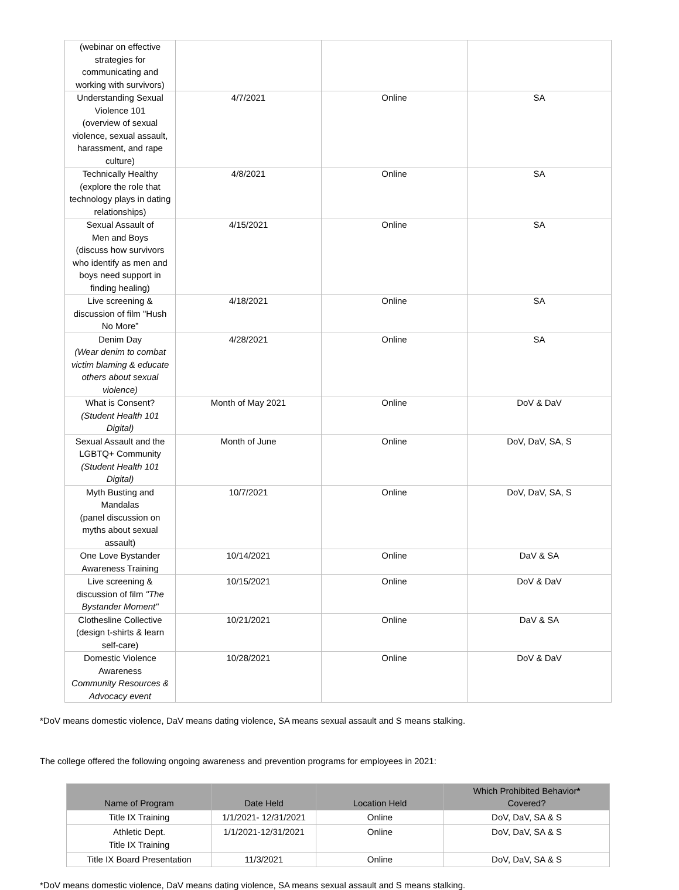| (webinar on effective strategies for communicating and working with survivors) | | | |
| Understanding Sexual Violence 101 (overview of sexual violence, sexual assault, harassment, and rape culture) | 4/7/2021 | Online | SA |
| Technically Healthy (explore the role that technology plays in dating relationships) | 4/8/2021 | Online | SA |
| Sexual Assault of Men and Boys (discuss how survivors who identify as men and boys need support in finding healing) | 4/15/2021 | Online | SA |
| Live screening & discussion of film "Hush No More” | 4/18/2021 | Online | SA |
| Denim Day (Wear denim to combat victim blaming & educate others about sexual violence) | 4/28/2021 | Online | SA |
| What is Consent? (Student Health 101 Digital) | Month of May 2021 | Online | DoV & DaV |
| Sexual Assault and the LGBTQ+ Community (Student Health 101 Digital) | Month of June | Online | DoV, DaV, SA, S |
| Myth Busting and Mandalas (panel discussion on myths about sexual assault) | 10/7/2021 | Online | DoV, DaV, SA, S |
| One Love Bystander Awareness Training | 10/14/2021 | Online | DaV & SA |
| Live screening & discussion of film "The Bystander Moment" | 10/15/2021 | Online | DoV & DaV |
| Clothesline Collective (design t-shirts & learn self-care) | 10/21/2021 | Online | DaV & SA |
| Domestic Violence Awareness Community Resources & Advocacy event | 10/28/2021 | Online | DoV & DaV |
*DoV means domestic violence, DaV means dating violence, SA means sexual assault and S means stalking.
The college offered the following ongoing awareness and prevention programs for employees in 2021:
| Name of Program | Date Held | Location Held | Which Prohibited Behavior * Covered? |
| --- | --- | --- | --- |
| Title IX Training | 1/1/2021- 12/31/2021 | Online | DoV, DaV, SA & S |
| Athletic Dept. Title IX Training | 1/1/2021-12/31/2021 | Online | DoV, DaV, SA & S |
| Title IX Board Presentation | 11/3/2021 | Online | DoV, DaV, SA & S |
*DoV means domestic violence, DaV means dating violence, SA means sexual assault and S means stalking.